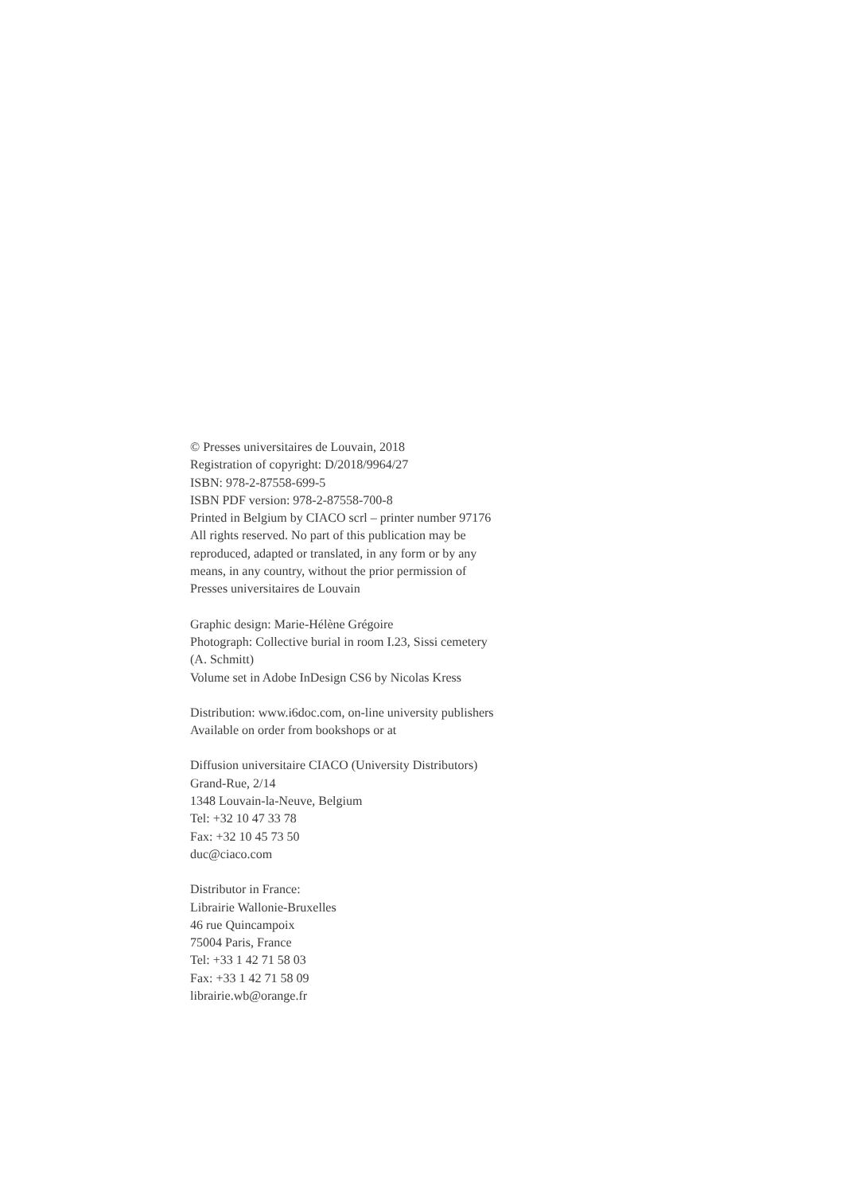© Presses universitaires de Louvain, 2018
Registration of copyright: D/2018/9964/27
ISBN: 978-2-87558-699-5
ISBN PDF version: 978-2-87558-700-8
Printed in Belgium by CIACO scrl – printer number 97176
All rights reserved. No part of this publication may be
reproduced, adapted or translated, in any form or by any
means, in any country, without the prior permission of
Presses universitaires de Louvain
Graphic design: Marie-Hélène Grégoire
Photograph: Collective burial in room I.23, Sissi cemetery
(A. Schmitt)
Volume set in Adobe InDesign CS6 by Nicolas Kress
Distribution: www.i6doc.com, on-line university publishers
Available on order from bookshops or at
Diffusion universitaire CIACO (University Distributors)
Grand-Rue, 2/14
1348 Louvain-la-Neuve, Belgium
Tel: +32 10 47 33 78
Fax: +32 10 45 73 50
duc@ciaco.com
Distributor in France:
Librairie Wallonie-Bruxelles
46 rue Quincampoix
75004 Paris, France
Tel: +33 1 42 71 58 03
Fax: +33 1 42 71 58 09
librairie.wb@orange.fr